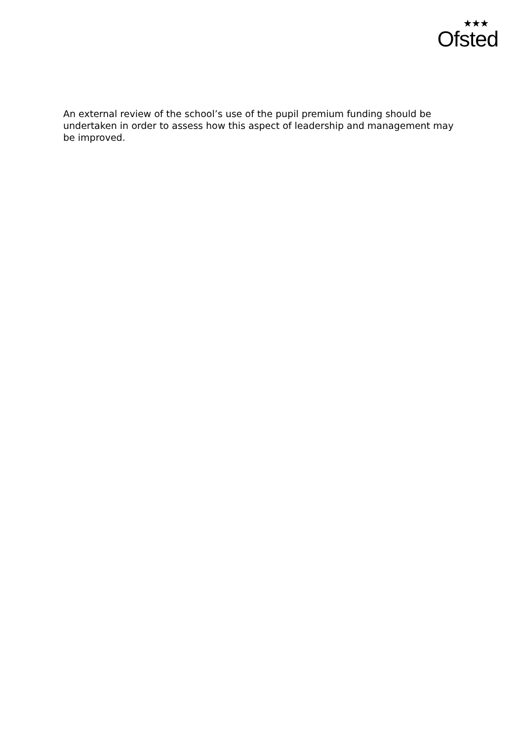★★★
Ofsted
An external review of the school’s use of the pupil premium funding should be undertaken in order to assess how this aspect of leadership and management may be improved.